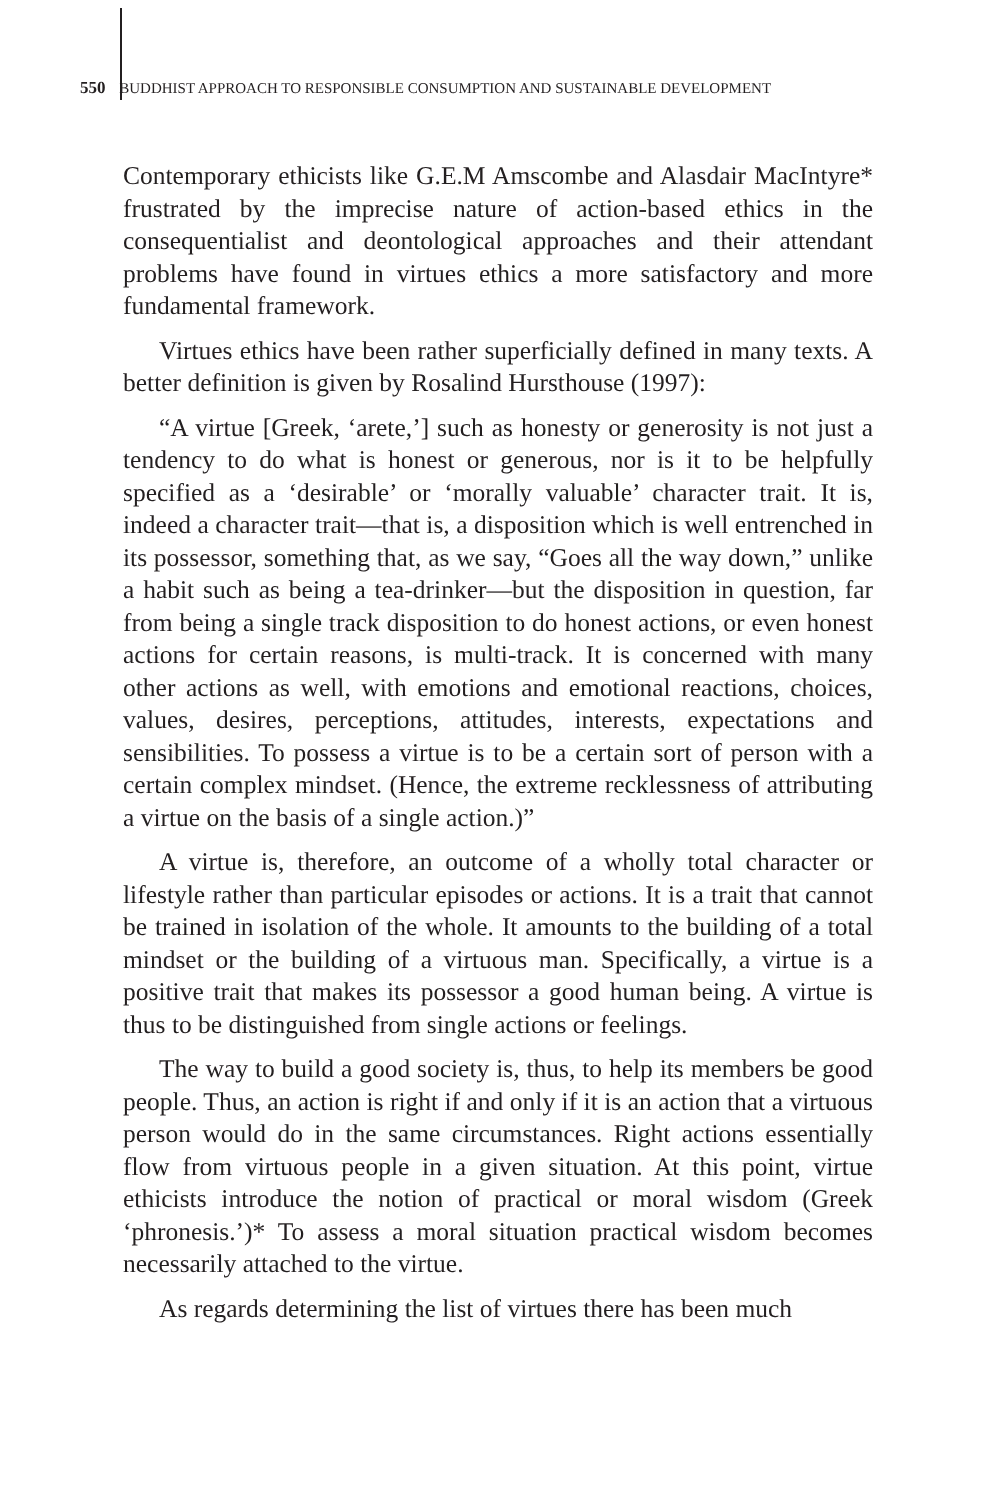550 BUDDHIST APPROACH TO RESPONSIBLE CONSUMPTION AND SUSTAINABLE DEVELOPMENT
Contemporary ethicists like G.E.M Amscombe and Alasdair MacIntyre* frustrated by the imprecise nature of action-based ethics in the consequentialist and deontological approaches and their attendant problems have found in virtues ethics a more satisfactory and more fundamental framework.
Virtues ethics have been rather superficially defined in many texts. A better definition is given by Rosalind Hursthouse (1997):
“A virtue [Greek, ‘arete,’] such as honesty or generosity is not just a tendency to do what is honest or generous, nor is it to be helpfully specified as a ‘desirable’ or ‘morally valuable’ character trait. It is, indeed a character trait—that is, a disposition which is well entrenched in its possessor, something that, as we say, “Goes all the way down,” unlike a habit such as being a tea-drinker—but the disposition in question, far from being a single track disposition to do honest actions, or even honest actions for certain reasons, is multi-track. It is concerned with many other actions as well, with emotions and emotional reactions, choices, values, desires, perceptions, attitudes, interests, expectations and sensibilities. To possess a virtue is to be a certain sort of person with a certain complex mindset. (Hence, the extreme recklessness of attributing a virtue on the basis of a single action.)”
A virtue is, therefore, an outcome of a wholly total character or lifestyle rather than particular episodes or actions. It is a trait that cannot be trained in isolation of the whole. It amounts to the building of a total mindset or the building of a virtuous man. Specifically, a virtue is a positive trait that makes its possessor a good human being. A virtue is thus to be distinguished from single actions or feelings.
The way to build a good society is, thus, to help its members be good people. Thus, an action is right if and only if it is an action that a virtuous person would do in the same circumstances. Right actions essentially flow from virtuous people in a given situation. At this point, virtue ethicists introduce the notion of practical or moral wisdom (Greek ‘phronesis.’)* To assess a moral situation practical wisdom becomes necessarily attached to the virtue.
As regards determining the list of virtues there has been much